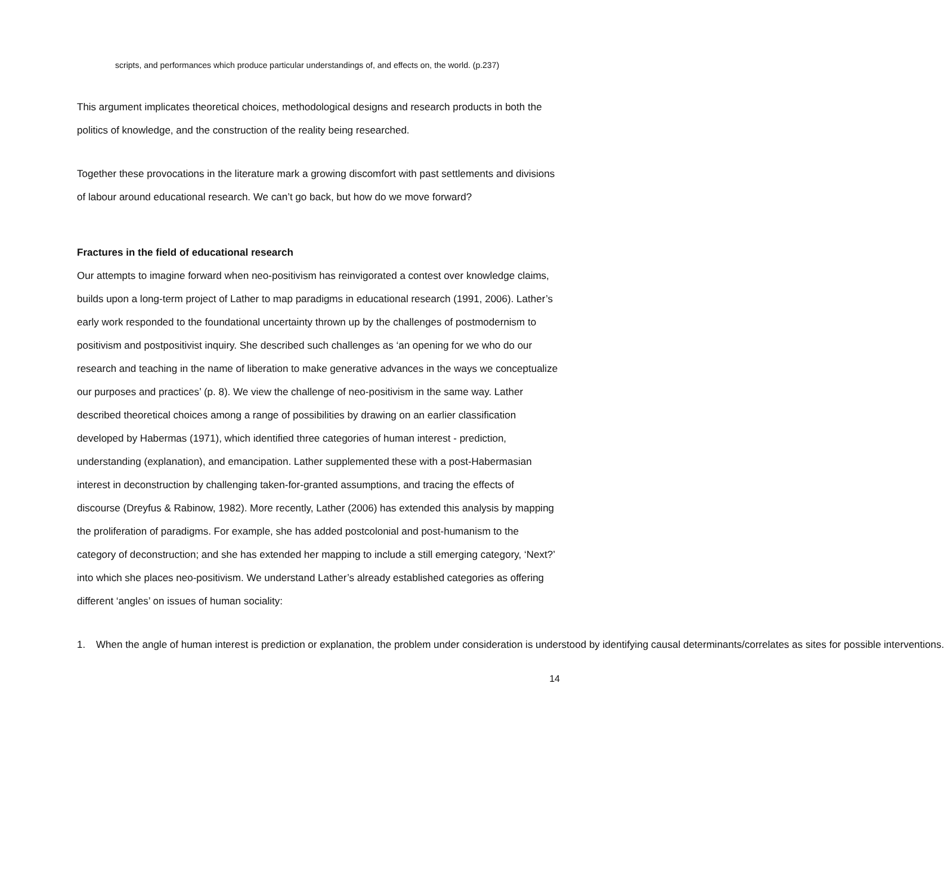scripts, and performances which produce particular understandings of, and effects on, the world. (p.237)
This argument implicates theoretical choices, methodological designs and research products in both the politics of knowledge, and the construction of the reality being researched.
Together these provocations in the literature mark a growing discomfort with past settlements and divisions of labour around educational research. We can’t go back, but how do we move forward?
Fractures in the field of educational research
Our attempts to imagine forward when neo-positivism has reinvigorated a contest over knowledge claims, builds upon a long-term project of Lather to map paradigms in educational research (1991, 2006). Lather’s early work responded to the foundational uncertainty thrown up by the challenges of postmodernism to positivism and postpositivist inquiry. She described such challenges as ‘an opening for we who do our research and teaching in the name of liberation to make generative advances in the ways we conceptualize our purposes and practices’ (p. 8). We view the challenge of neo-positivism in the same way. Lather described theoretical choices among a range of possibilities by drawing on an earlier classification developed by Habermas (1971), which identified three categories of human interest - prediction, understanding (explanation), and emancipation. Lather supplemented these with a post-Habermasian interest in deconstruction by challenging taken-for-granted assumptions, and tracing the effects of discourse (Dreyfus & Rabinow, 1982). More recently, Lather (2006) has extended this analysis by mapping the proliferation of paradigms. For example, she has added postcolonial and post-humanism to the category of deconstruction; and she has extended her mapping to include a still emerging category, ‘Next?’ into which she places neo-positivism. We understand Lather’s already established categories as offering different ‘angles’ on issues of human sociality:
1. When the angle of human interest is prediction or explanation, the problem under consideration is understood by identifying causal determinants/correlates as sites for possible interventions.
14